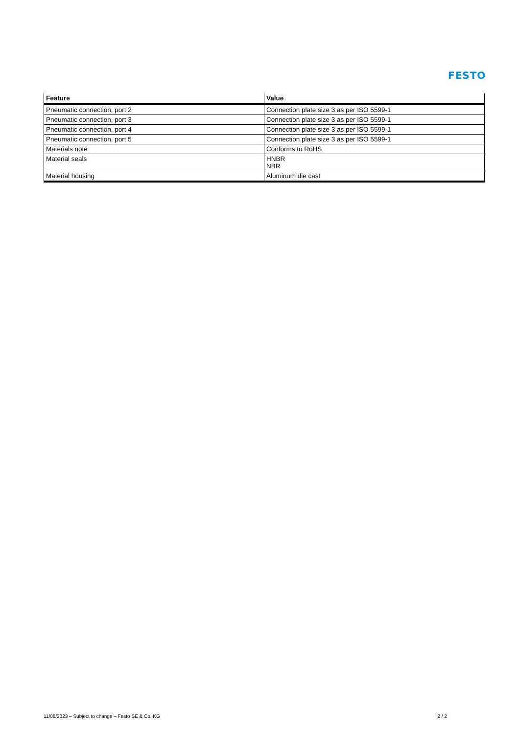FESTO
| Feature | Value |
| --- | --- |
| Pneumatic connection, port 2 | Connection plate size 3 as per ISO 5599-1 |
| Pneumatic connection, port 3 | Connection plate size 3 as per ISO 5599-1 |
| Pneumatic connection, port 4 | Connection plate size 3 as per ISO 5599-1 |
| Pneumatic connection, port 5 | Connection plate size 3 as per ISO 5599-1 |
| Materials note | Conforms to RoHS |
| Material seals | HNBR NBR |
| Material housing | Aluminum die cast |
11/08/2023 – Subject to change – Festo SE & Co. KG 2 / 2